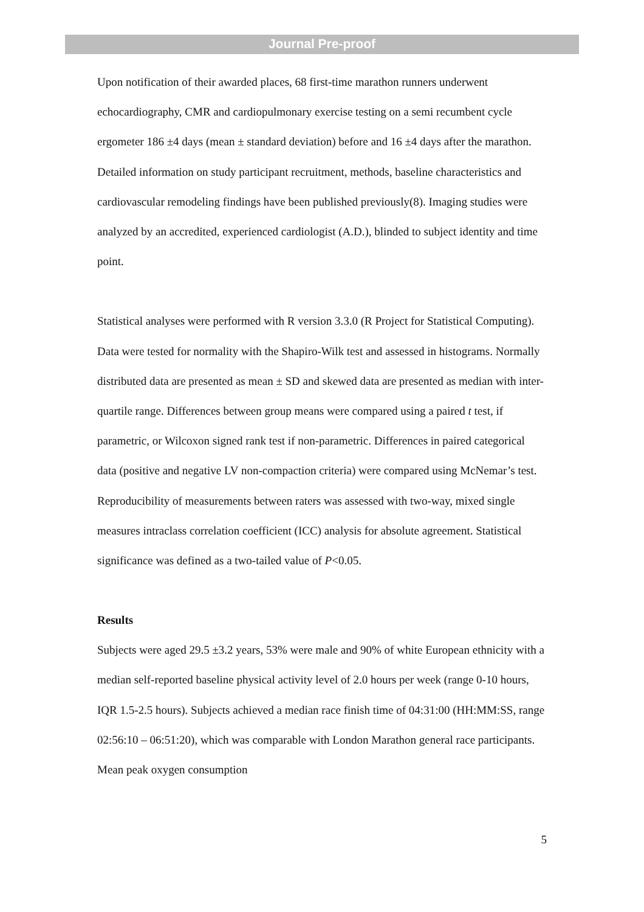Journal Pre-proof
Upon notification of their awarded places, 68 first-time marathon runners underwent echocardiography, CMR and cardiopulmonary exercise testing on a semi recumbent cycle ergometer 186 ±4 days (mean ± standard deviation) before and 16 ±4 days after the marathon. Detailed information on study participant recruitment, methods, baseline characteristics and cardiovascular remodeling findings have been published previously(8). Imaging studies were analyzed by an accredited, experienced cardiologist (A.D.), blinded to subject identity and time point.
Statistical analyses were performed with R version 3.3.0 (R Project for Statistical Computing). Data were tested for normality with the Shapiro-Wilk test and assessed in histograms. Normally distributed data are presented as mean ± SD and skewed data are presented as median with inter-quartile range. Differences between group means were compared using a paired t test, if parametric, or Wilcoxon signed rank test if non-parametric. Differences in paired categorical data (positive and negative LV non-compaction criteria) were compared using McNemar’s test. Reproducibility of measurements between raters was assessed with two-way, mixed single measures intraclass correlation coefficient (ICC) analysis for absolute agreement. Statistical significance was defined as a two-tailed value of P<0.05.
Results
Subjects were aged 29.5 ±3.2 years, 53% were male and 90% of white European ethnicity with a median self-reported baseline physical activity level of 2.0 hours per week (range 0-10 hours, IQR 1.5-2.5 hours). Subjects achieved a median race finish time of 04:31:00 (HH:MM:SS, range 02:56:10 – 06:51:20), which was comparable with London Marathon general race participants. Mean peak oxygen consumption
5